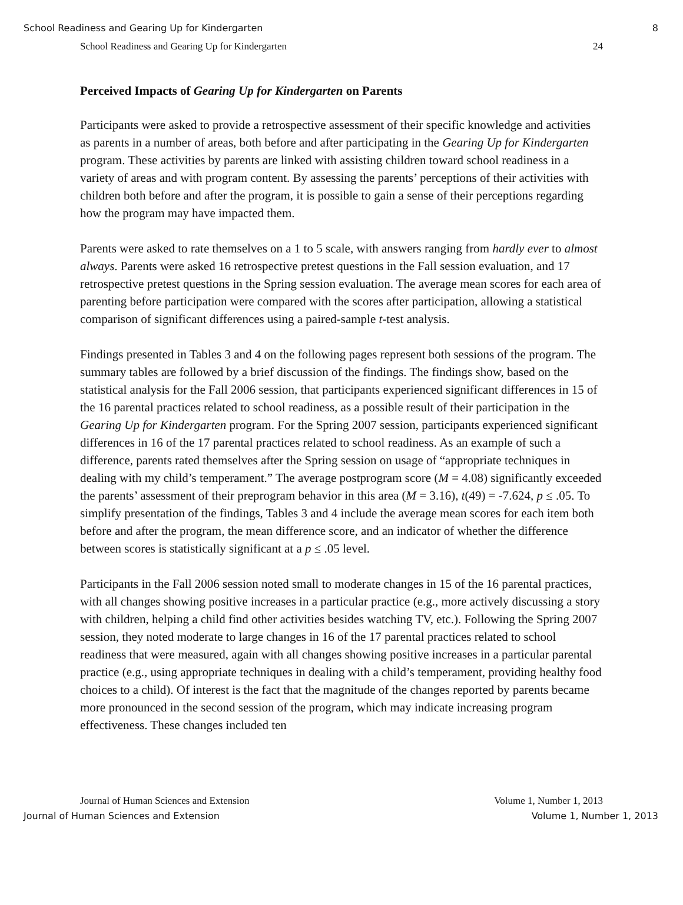School Readiness and Gearing Up for Kindergarten 8
School Readiness and Gearing Up for Kindergarten 24
Perceived Impacts of Gearing Up for Kindergarten on Parents
Participants were asked to provide a retrospective assessment of their specific knowledge and activities as parents in a number of areas, both before and after participating in the Gearing Up for Kindergarten program. These activities by parents are linked with assisting children toward school readiness in a variety of areas and with program content. By assessing the parents’ perceptions of their activities with children both before and after the program, it is possible to gain a sense of their perceptions regarding how the program may have impacted them.
Parents were asked to rate themselves on a 1 to 5 scale, with answers ranging from hardly ever to almost always. Parents were asked 16 retrospective pretest questions in the Fall session evaluation, and 17 retrospective pretest questions in the Spring session evaluation. The average mean scores for each area of parenting before participation were compared with the scores after participation, allowing a statistical comparison of significant differences using a paired-sample t-test analysis.
Findings presented in Tables 3 and 4 on the following pages represent both sessions of the program. The summary tables are followed by a brief discussion of the findings. The findings show, based on the statistical analysis for the Fall 2006 session, that participants experienced significant differences in 15 of the 16 parental practices related to school readiness, as a possible result of their participation in the Gearing Up for Kindergarten program. For the Spring 2007 session, participants experienced significant differences in 16 of the 17 parental practices related to school readiness. As an example of such a difference, parents rated themselves after the Spring session on usage of “appropriate techniques in dealing with my child’s temperament.” The average postprogram score (M = 4.08) significantly exceeded the parents’ assessment of their preprogram behavior in this area (M = 3.16), t(49) = -7.624, p ≤ .05. To simplify presentation of the findings, Tables 3 and 4 include the average mean scores for each item both before and after the program, the mean difference score, and an indicator of whether the difference between scores is statistically significant at a p ≤ .05 level.
Participants in the Fall 2006 session noted small to moderate changes in 15 of the 16 parental practices, with all changes showing positive increases in a particular practice (e.g., more actively discussing a story with children, helping a child find other activities besides watching TV, etc.). Following the Spring 2007 session, they noted moderate to large changes in 16 of the 17 parental practices related to school readiness that were measured, again with all changes showing positive increases in a particular parental practice (e.g., using appropriate techniques in dealing with a child’s temperament, providing healthy food choices to a child). Of interest is the fact that the magnitude of the changes reported by parents became more pronounced in the second session of the program, which may indicate increasing program effectiveness. These changes included ten
Journal of Human Sciences and Extension Volume 1, Number 1, 2013
Journal of Human Sciences and Extension Volume 1, Number 1, 2013